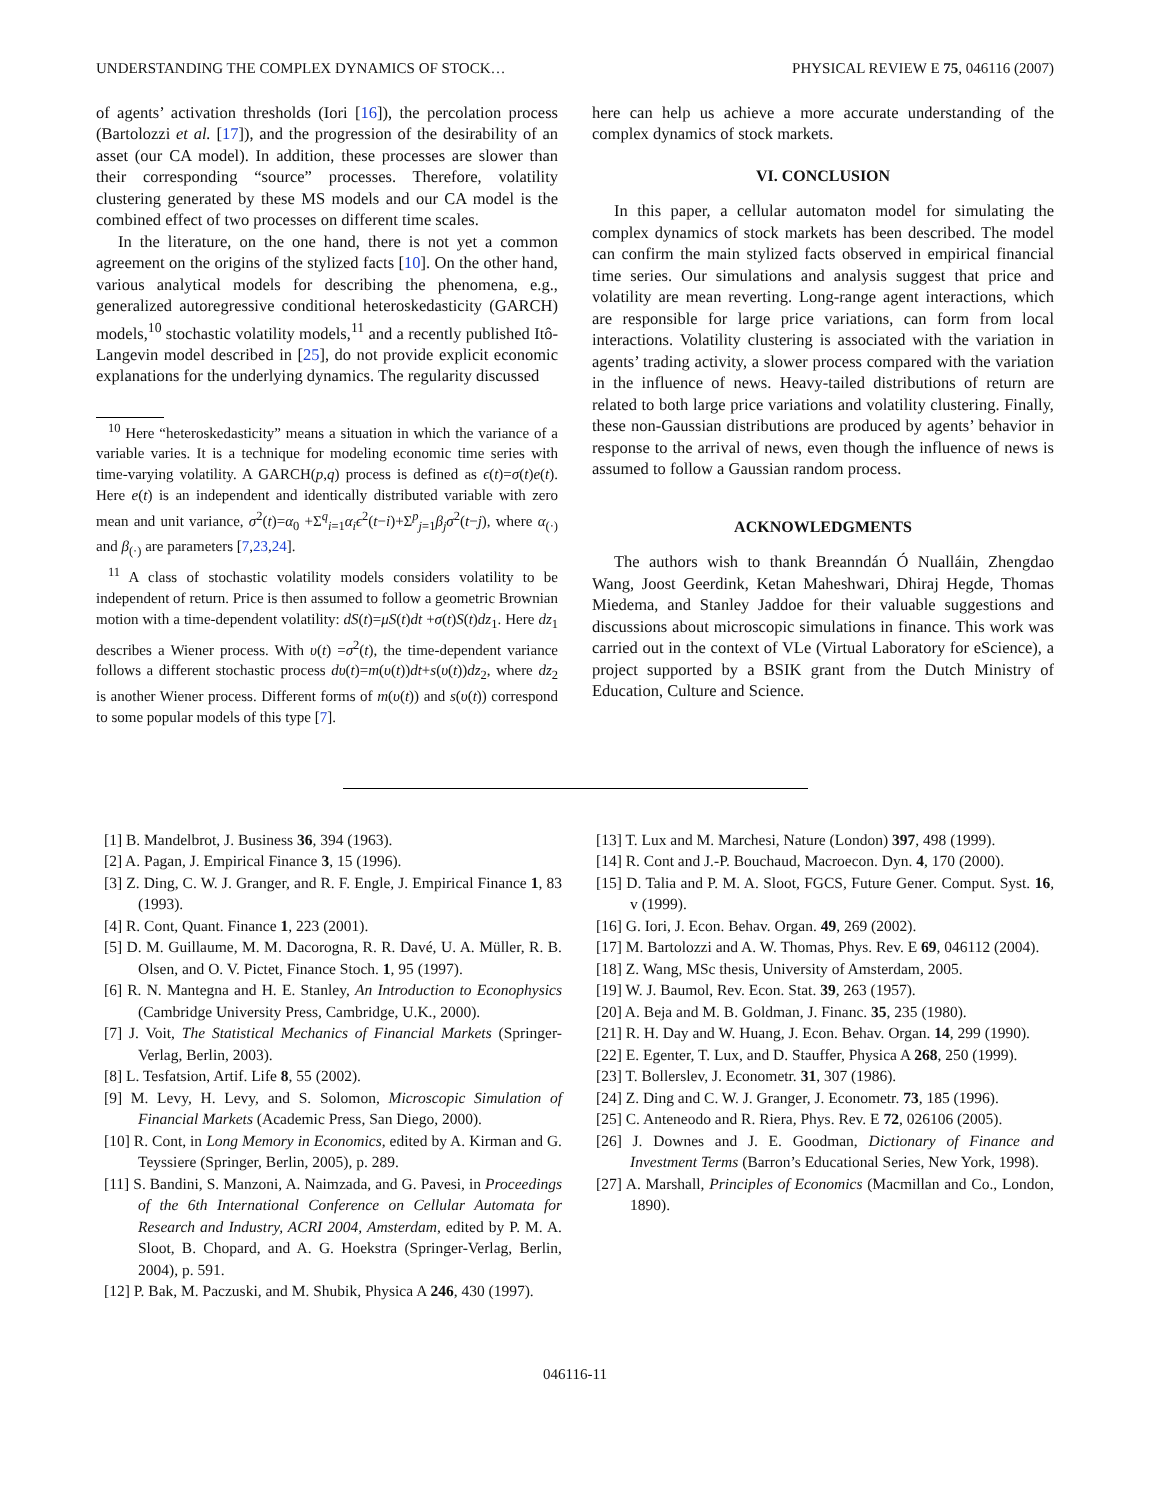UNDERSTANDING THE COMPLEX DYNAMICS OF STOCK… PHYSICAL REVIEW E 75, 046116 (2007)
of agents’ activation thresholds (Iori [16]), the percolation process (Bartolozzi et al. [17]), and the progression of the desirability of an asset (our CA model). In addition, these processes are slower than their corresponding “source” processes. Therefore, volatility clustering generated by these MS models and our CA model is the combined effect of two processes on different time scales.
In the literature, on the one hand, there is not yet a common agreement on the origins of the stylized facts [10]. On the other hand, various analytical models for describing the phenomena, e.g., generalized autoregressive conditional heteroskedasticity (GARCH) models,<sup>10</sup> stochastic volatility models,<sup>11</sup> and a recently published Itô-Langevin model described in [25], do not provide explicit economic explanations for the underlying dynamics. The regularity discussed
<sup>10</sup> Here “heteroskedasticity” means a situation in which the variance of a variable varies. It is a technique for modeling economic time series with time-varying volatility. A GARCH(p,q) process is defined as ϵ(t)=σ(t)e(t). Here e(t) is an independent and identically distributed variable with zero mean and unit variance, σ<sup>2</sup>(t)=α<sub>0</sub> +Σ<sup>q</sup><sub>i=1</sub>α<sub>i</sub>ϵ<sup>2</sup>(t−i)+Σ<sup>p</sup><sub>j=1</sub>β<sub>j</sub>σ<sup>2</sup>(t−j), where α<sub>(·)</sub> and β<sub>(·)</sub> are parameters [7,23,24].
<sup>11</sup> A class of stochastic volatility models considers volatility to be independent of return. Price is then assumed to follow a geometric Brownian motion with a time-dependent volatility: dS(t)=μS(t)dt +σ(t)S(t)dz<sub>1</sub>. Here dz<sub>1</sub> describes a Wiener process. With υ(t) =σ<sup>2</sup>(t), the time-dependent variance follows a different stochastic process dυ(t)=m(υ(t))dt+s(υ(t))dz<sub>2</sub>, where dz<sub>2</sub> is another Wiener process. Different forms of m(υ(t)) and s(υ(t)) correspond to some popular models of this type [7].
here can help us achieve a more accurate understanding of the complex dynamics of stock markets.
VI. CONCLUSION
In this paper, a cellular automaton model for simulating the complex dynamics of stock markets has been described. The model can confirm the main stylized facts observed in empirical financial time series. Our simulations and analysis suggest that price and volatility are mean reverting. Long-range agent interactions, which are responsible for large price variations, can form from local interactions. Volatility clustering is associated with the variation in agents’ trading activity, a slower process compared with the variation in the influence of news. Heavy-tailed distributions of return are related to both large price variations and volatility clustering. Finally, these non-Gaussian distributions are produced by agents’ behavior in response to the arrival of news, even though the influence of news is assumed to follow a Gaussian random process.
ACKNOWLEDGMENTS
The authors wish to thank Breanndán Ó Nualláin, Zhengdao Wang, Joost Geerdink, Ketan Maheshwari, Dhiraj Hegde, Thomas Miedema, and Stanley Jaddoe for their valuable suggestions and discussions about microscopic simulations in finance. This work was carried out in the context of VLe (Virtual Laboratory for eScience), a project supported by a BSIK grant from the Dutch Ministry of Education, Culture and Science.
[1] B. Mandelbrot, J. Business 36, 394 (1963).
[2] A. Pagan, J. Empirical Finance 3, 15 (1996).
[3] Z. Ding, C. W. J. Granger, and R. F. Engle, J. Empirical Finance 1, 83 (1993).
[4] R. Cont, Quant. Finance 1, 223 (2001).
[5] D. M. Guillaume, M. M. Dacorogna, R. R. Davé, U. A. Müller, R. B. Olsen, and O. V. Pictet, Finance Stoch. 1, 95 (1997).
[6] R. N. Mantegna and H. E. Stanley, An Introduction to Econophysics (Cambridge University Press, Cambridge, U.K., 2000).
[7] J. Voit, The Statistical Mechanics of Financial Markets (Springer-Verlag, Berlin, 2003).
[8] L. Tesfatsion, Artif. Life 8, 55 (2002).
[9] M. Levy, H. Levy, and S. Solomon, Microscopic Simulation of Financial Markets (Academic Press, San Diego, 2000).
[10] R. Cont, in Long Memory in Economics, edited by A. Kirman and G. Teyssiere (Springer, Berlin, 2005), p. 289.
[11] S. Bandini, S. Manzoni, A. Naimzada, and G. Pavesi, in Proceedings of the 6th International Conference on Cellular Automata for Research and Industry, ACRI 2004, Amsterdam, edited by P. M. A. Sloot, B. Chopard, and A. G. Hoekstra (Springer-Verlag, Berlin, 2004), p. 591.
[12] P. Bak, M. Paczuski, and M. Shubik, Physica A 246, 430 (1997).
[13] T. Lux and M. Marchesi, Nature (London) 397, 498 (1999).
[14] R. Cont and J.-P. Bouchaud, Macroecon. Dyn. 4, 170 (2000).
[15] D. Talia and P. M. A. Sloot, FGCS, Future Gener. Comput. Syst. 16, v (1999).
[16] G. Iori, J. Econ. Behav. Organ. 49, 269 (2002).
[17] M. Bartolozzi and A. W. Thomas, Phys. Rev. E 69, 046112 (2004).
[18] Z. Wang, MSc thesis, University of Amsterdam, 2005.
[19] W. J. Baumol, Rev. Econ. Stat. 39, 263 (1957).
[20] A. Beja and M. B. Goldman, J. Financ. 35, 235 (1980).
[21] R. H. Day and W. Huang, J. Econ. Behav. Organ. 14, 299 (1990).
[22] E. Egenter, T. Lux, and D. Stauffer, Physica A 268, 250 (1999).
[23] T. Bollerslev, J. Econometr. 31, 307 (1986).
[24] Z. Ding and C. W. J. Granger, J. Econometr. 73, 185 (1996).
[25] C. Anteneodo and R. Riera, Phys. Rev. E 72, 026106 (2005).
[26] J. Downes and J. E. Goodman, Dictionary of Finance and Investment Terms (Barron’s Educational Series, New York, 1998).
[27] A. Marshall, Principles of Economics (Macmillan and Co., London, 1890).
046116-11